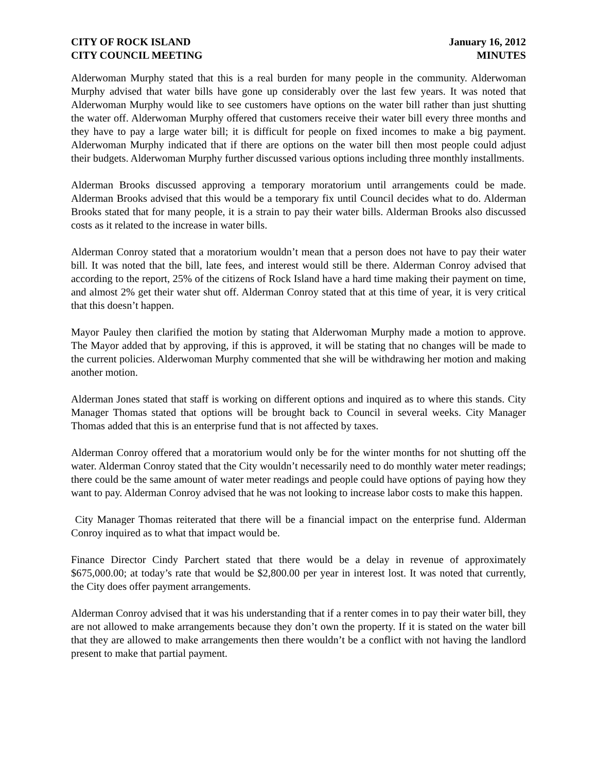CITY OF ROCK ISLAND
CITY COUNCIL MEETING
January 16, 2012
MINUTES
Alderwoman Murphy stated that this is a real burden for many people in the community. Alderwoman Murphy advised that water bills have gone up considerably over the last few years. It was noted that Alderwoman Murphy would like to see customers have options on the water bill rather than just shutting the water off. Alderwoman Murphy offered that customers receive their water bill every three months and they have to pay a large water bill; it is difficult for people on fixed incomes to make a big payment. Alderwoman Murphy indicated that if there are options on the water bill then most people could adjust their budgets. Alderwoman Murphy further discussed various options including three monthly installments.
Alderman Brooks discussed approving a temporary moratorium until arrangements could be made. Alderman Brooks advised that this would be a temporary fix until Council decides what to do. Alderman Brooks stated that for many people, it is a strain to pay their water bills. Alderman Brooks also discussed costs as it related to the increase in water bills.
Alderman Conroy stated that a moratorium wouldn’t mean that a person does not have to pay their water bill. It was noted that the bill, late fees, and interest would still be there. Alderman Conroy advised that according to the report, 25% of the citizens of Rock Island have a hard time making their payment on time, and almost 2% get their water shut off. Alderman Conroy stated that at this time of year, it is very critical that this doesn’t happen.
Mayor Pauley then clarified the motion by stating that Alderwoman Murphy made a motion to approve. The Mayor added that by approving, if this is approved, it will be stating that no changes will be made to the current policies. Alderwoman Murphy commented that she will be withdrawing her motion and making another motion.
Alderman Jones stated that staff is working on different options and inquired as to where this stands. City Manager Thomas stated that options will be brought back to Council in several weeks. City Manager Thomas added that this is an enterprise fund that is not affected by taxes.
Alderman Conroy offered that a moratorium would only be for the winter months for not shutting off the water. Alderman Conroy stated that the City wouldn’t necessarily need to do monthly water meter readings; there could be the same amount of water meter readings and people could have options of paying how they want to pay. Alderman Conroy advised that he was not looking to increase labor costs to make this happen.
City Manager Thomas reiterated that there will be a financial impact on the enterprise fund. Alderman Conroy inquired as to what that impact would be.
Finance Director Cindy Parchert stated that there would be a delay in revenue of approximately $675,000.00; at today’s rate that would be $2,800.00 per year in interest lost. It was noted that currently, the City does offer payment arrangements.
Alderman Conroy advised that it was his understanding that if a renter comes in to pay their water bill, they are not allowed to make arrangements because they don’t own the property. If it is stated on the water bill that they are allowed to make arrangements then there wouldn’t be a conflict with not having the landlord present to make that partial payment.